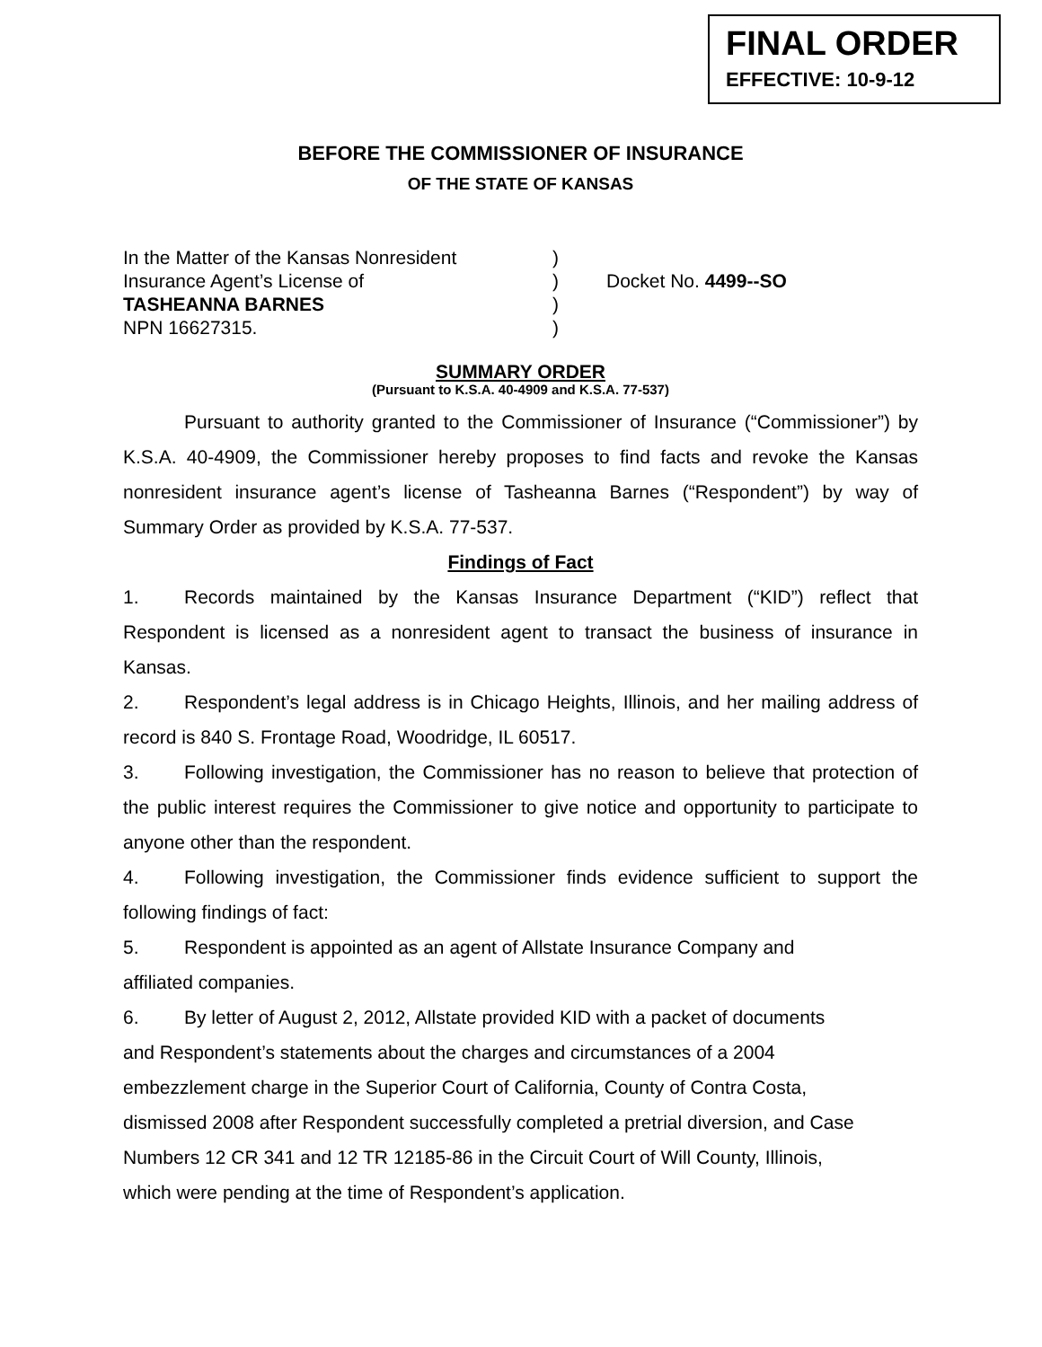FINAL ORDER
EFFECTIVE: 10-9-12
BEFORE THE COMMISSIONER OF INSURANCE
OF THE STATE OF KANSAS
In the Matter of the Kansas Nonresident
)
Insurance Agent’s License of
)
Docket No. 4499--SO
TASHEANNA BARNES
)
NPN 16627315.
)
SUMMARY ORDER
(Pursuant to K.S.A. 40-4909 and K.S.A. 77-537)
Pursuant to authority granted to the Commissioner of Insurance (“Commissioner”) by K.S.A. 40-4909, the Commissioner hereby proposes to find facts and revoke the Kansas nonresident insurance agent’s license of Tasheanna Barnes (“Respondent”) by way of Summary Order as provided by K.S.A. 77-537.
Findings of Fact
1. Records maintained by the Kansas Insurance Department (“KID”) reflect that Respondent is licensed as a nonresident agent to transact the business of insurance in Kansas.
2. Respondent’s legal address is in Chicago Heights, Illinois, and her mailing address of record is 840 S. Frontage Road, Woodridge, IL 60517.
3. Following investigation, the Commissioner has no reason to believe that protection of the public interest requires the Commissioner to give notice and opportunity to participate to anyone other than the respondent.
4. Following investigation, the Commissioner finds evidence sufficient to support the following findings of fact:
5. Respondent is appointed as an agent of Allstate Insurance Company and
affiliated companies.
6. By letter of August 2, 2012, Allstate provided KID with a packet of documents
and Respondent’s statements about the charges and circumstances of a 2004
embezzlement charge in the Superior Court of California, County of Contra Costa,
dismissed 2008 after Respondent successfully completed a pretrial diversion, and Case
Numbers 12 CR 341 and 12 TR 12185-86 in the Circuit Court of Will County, Illinois,
which were pending at the time of Respondent’s application.